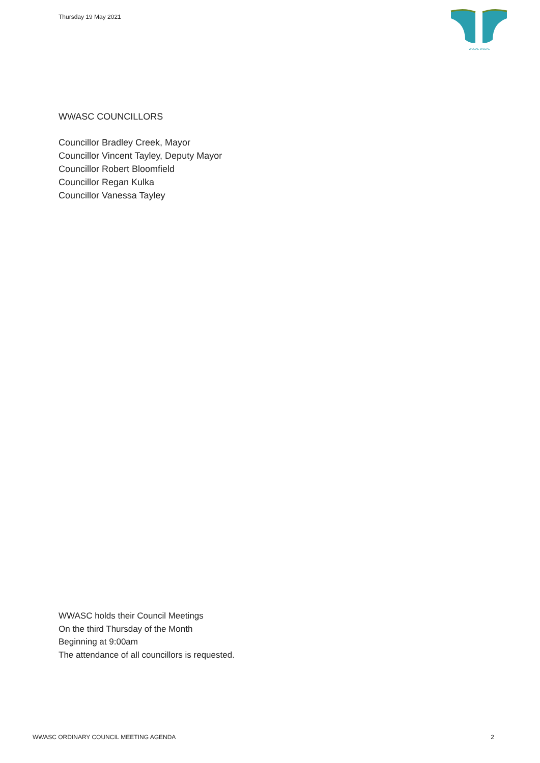Thursday 19 May 2021
WUJAL WUJAL
WWASC COUNCILLORS
Councillor Bradley Creek, Mayor
Councillor Vincent Tayley, Deputy Mayor
Councillor Robert Bloomfield
Councillor Regan Kulka
Councillor Vanessa Tayley
WWASC holds their Council Meetings
On the third Thursday of the Month
Beginning at 9:00am
The attendance of all councillors is requested.
WWASC ORDINARY COUNCIL MEETING AGENDA 2